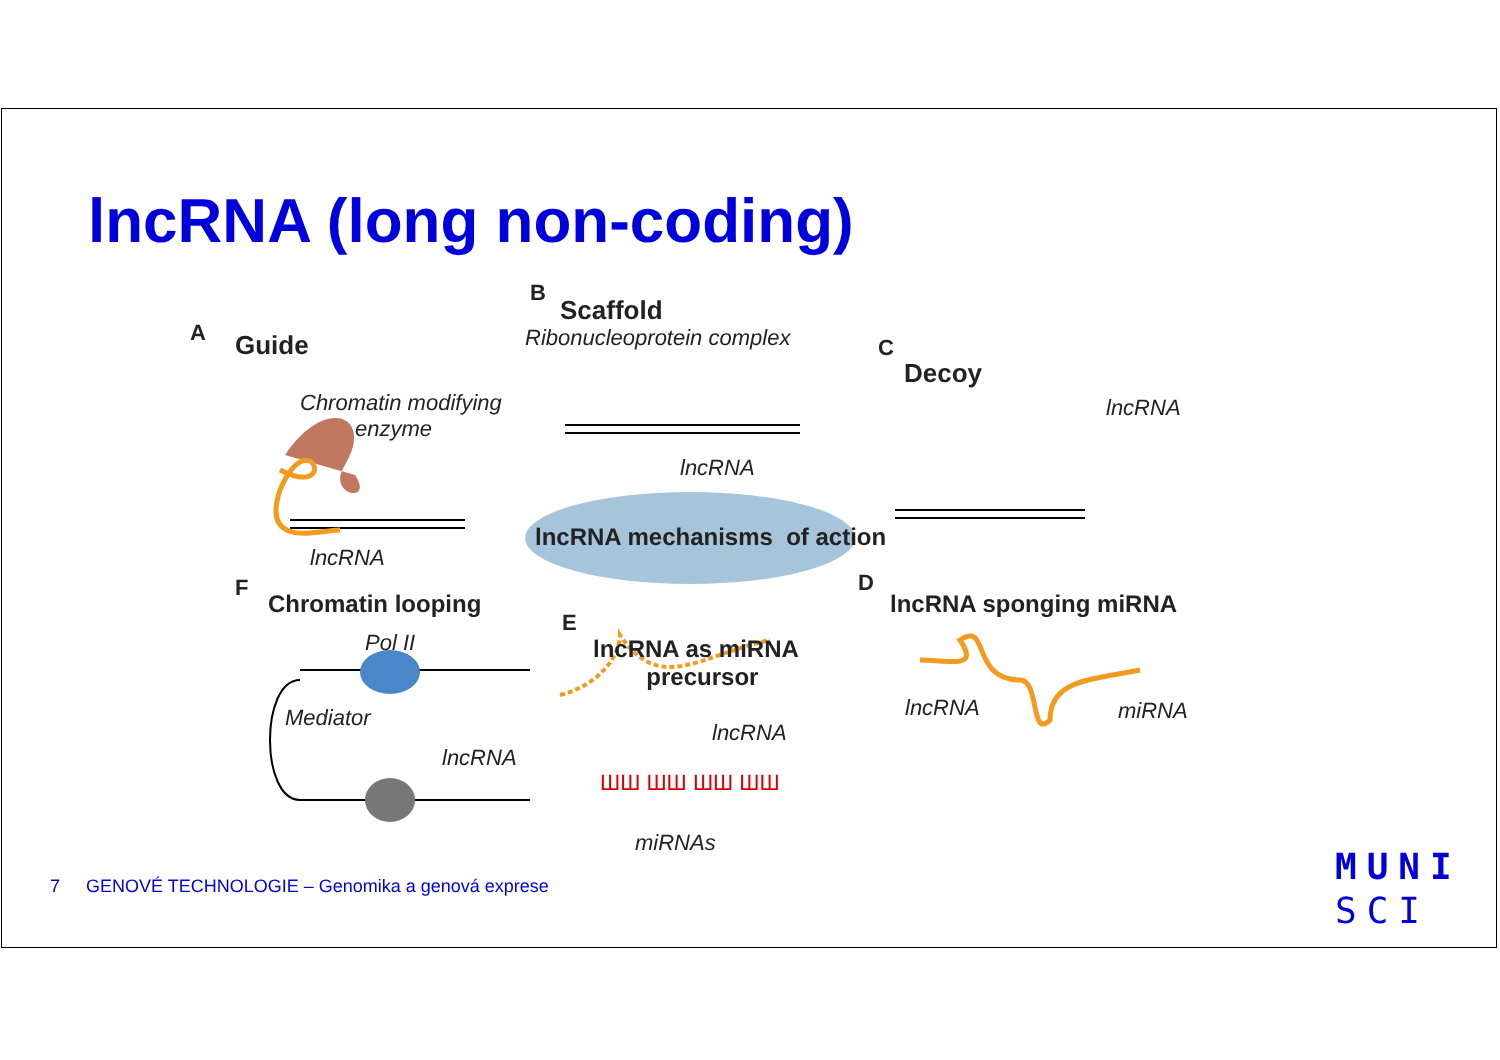lncRNA (long non-coding)
A Guide
Chromatin modifying
enzyme
lncRNA
B
Scaffold
Ribonucleoprotein complex
lncRNA
lncRNA mechanisms of action
C
Decoy
lncRNA
D
lncRNA sponging miRNA
lncRNA miRNA
E
lncRNA as miRNA
precursor
lncRNA
ШШ ШШ ШШ ШШ
miRNAs
F
Chromatin looping
Pol II
Mediator
lncRNA
7 GENOVÉ TECHNOLOGIE – Genomika a genová exprese
MUNI
SCI